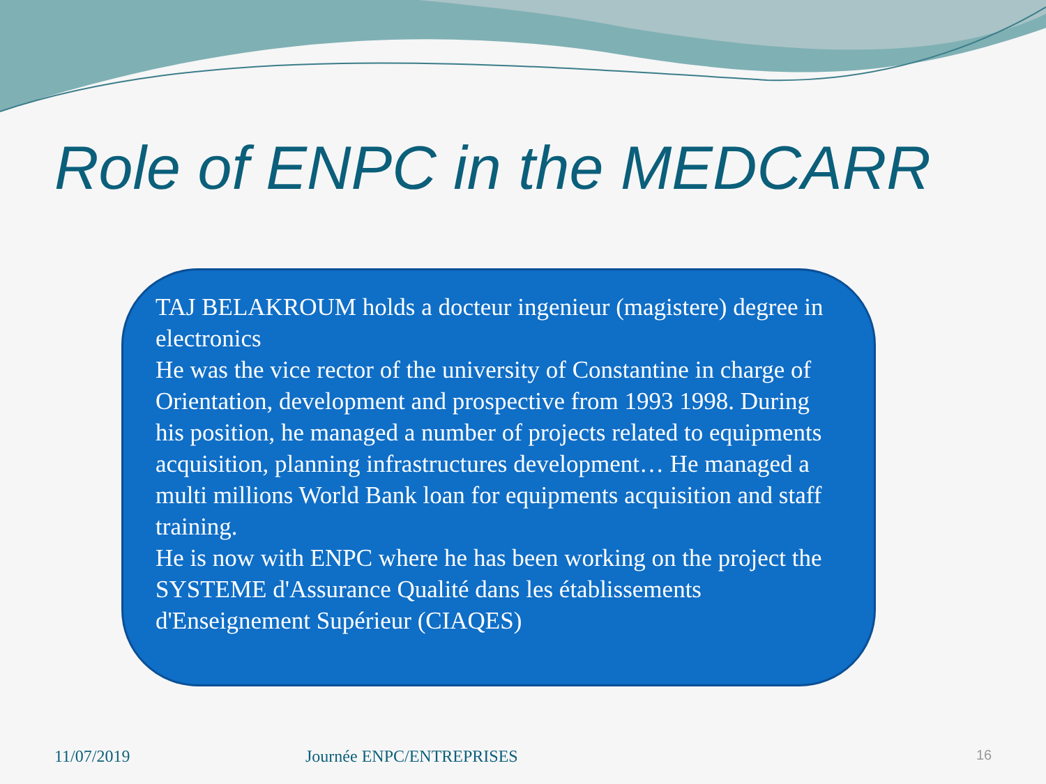Role of ENPC in the MEDCARR
TAJ BELAKROUM holds a docteur ingenieur (magistere) degree in electronics
He was the vice rector of the university of Constantine in charge of
Orientation, development and prospective from 1993 1998. During his position, he managed a number of projects related to equipments acquisition, planning infrastructures development… He managed a multi millions World Bank loan for equipments acquisition and staff training.
He is now with ENPC where he has been working on the project the SYSTEME d'Assurance Qualité dans les établissements d'Enseignement Supérieur (CIAQES)
11/07/2019 Journée ENPC/ENTREPRISES 16